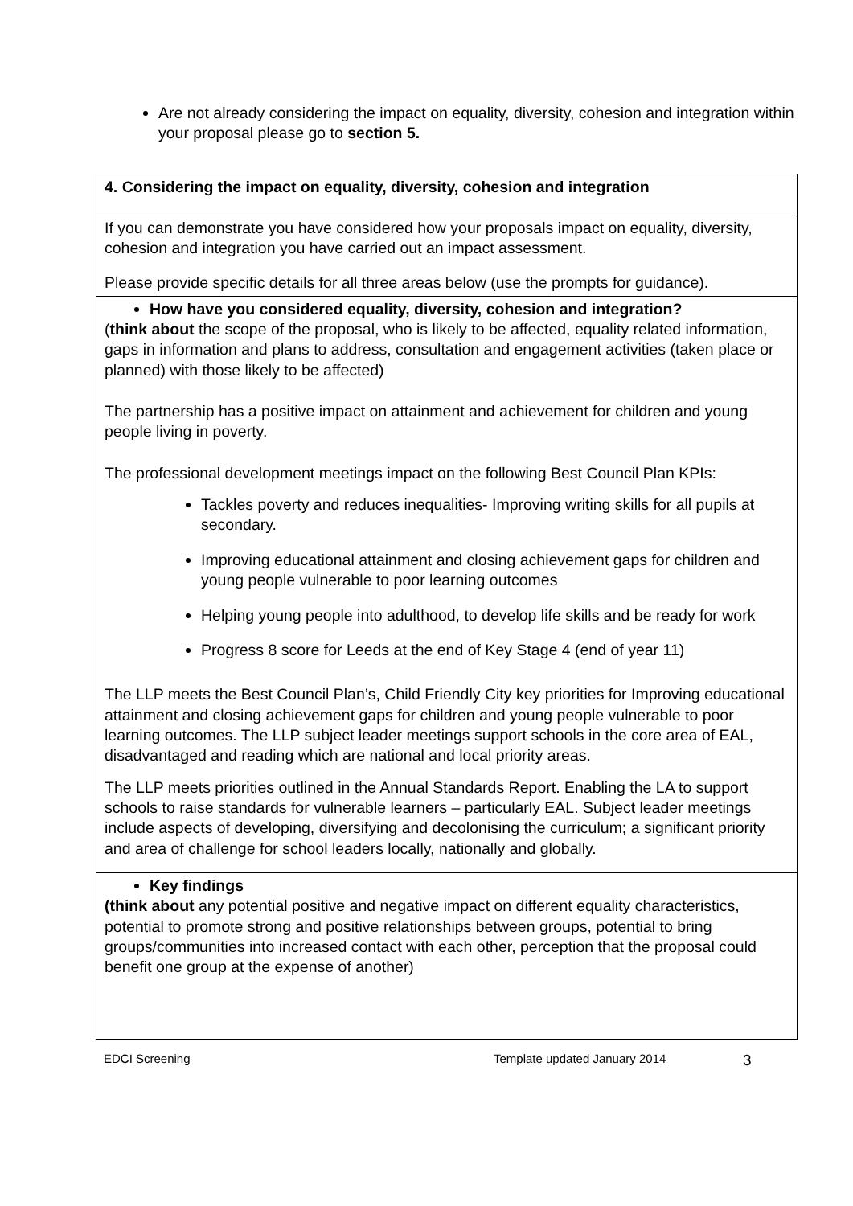Are not already considering the impact on equality, diversity, cohesion and integration within your proposal please go to section 5.
| 4. Considering the impact on equality, diversity, cohesion and integration |
| If you can demonstrate you have considered how your proposals impact on equality, diversity, cohesion and integration you have carried out an impact assessment. Please provide specific details for all three areas below (use the prompts for guidance). |
| How have you considered equality, diversity, cohesion and integration? ( think about the scope of the proposal, who is likely to be affected, equality related information, gaps in information and plans to address, consultation and engagement activities (taken place or planned) with those likely to be affected) The partnership has a positive impact on attainment and achievement for children and young people living in poverty. The professional development meetings impact on the following Best Council Plan KPIs: Tackles poverty and reduces inequalities- Improving writing skills for all pupils at secondary. Improving educational attainment and closing achievement gaps for children and young people vulnerable to poor learning outcomes Helping young people into adulthood, to develop life skills and be ready for work Progress 8 score for Leeds at the end of Key Stage 4 (end of year 11) The LLP meets the Best Council Plan’s, Child Friendly City key priorities for Improving educational attainment and closing achievement gaps for children and young people vulnerable to poor learning outcomes. The LLP subject leader meetings support schools in the core area of EAL, disadvantaged and reading which are national and local priority areas. The LLP meets priorities outlined in the Annual Standards Report. Enabling the LA to support schools to raise standards for vulnerable learners – particularly EAL. Subject leader meetings include aspects of developing, diversifying and decolonising the curriculum; a significant priority and area of challenge for school leaders locally, nationally and globally. |
| Key findings (think about any potential positive and negative impact on different equality characteristics, potential to promote strong and positive relationships between groups, potential to bring groups/communities into increased contact with each other, perception that the proposal could benefit one group at the expense of another) |
EDCI Screening Template updated January 2014 3